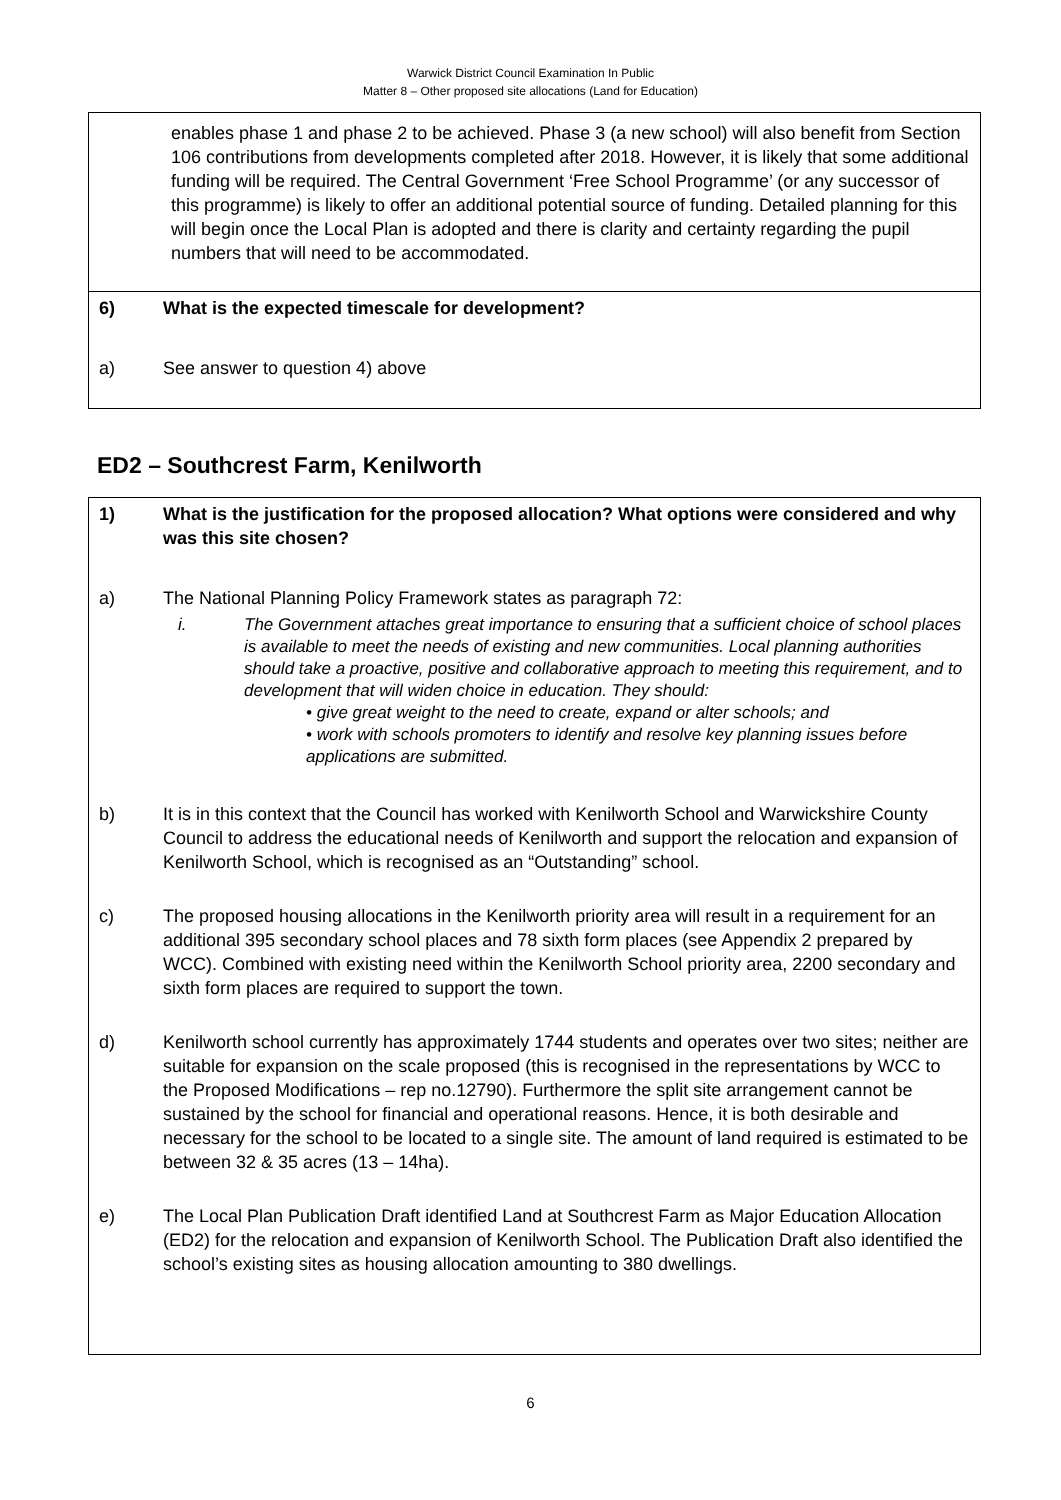Warwick District Council Examination In Public
Matter 8 – Other proposed site allocations (Land for Education)
enables phase 1 and phase 2 to be achieved. Phase 3 (a new school) will also benefit from Section 106 contributions from developments completed after 2018. However, it is likely that some additional funding will be required. The Central Government ‘Free School Programme’ (or any successor of this programme) is likely to offer an additional potential source of funding. Detailed planning for this will begin once the Local Plan is adopted and there is clarity and certainty regarding the pupil numbers that will need to be accommodated.
6) What is the expected timescale for development?
a) See answer to question 4) above
ED2 – Southcrest Farm, Kenilworth
1) What is the justification for the proposed allocation? What options were considered and why was this site chosen?
a) The National Planning Policy Framework states as paragraph 72:
i. The Government attaches great importance to ensuring that a sufficient choice of school places is available to meet the needs of existing and new communities. Local planning authorities should take a proactive, positive and collaborative approach to meeting this requirement, and to development that will widen choice in education. They should:
• give great weight to the need to create, expand or alter schools; and
• work with schools promoters to identify and resolve key planning issues before applications are submitted.
b) It is in this context that the Council has worked with Kenilworth School and Warwickshire County Council to address the educational needs of Kenilworth and support the relocation and expansion of Kenilworth School, which is recognised as an “Outstanding” school.
c) The proposed housing allocations in the Kenilworth priority area will result in a requirement for an additional 395 secondary school places and 78 sixth form places (see Appendix 2 prepared by WCC). Combined with existing need within the Kenilworth School priority area, 2200 secondary and sixth form places are required to support the town.
d) Kenilworth school currently has approximately 1744 students and operates over two sites; neither are suitable for expansion on the scale proposed (this is recognised in the representations by WCC to the Proposed Modifications – rep no.12790). Furthermore the split site arrangement cannot be sustained by the school for financial and operational reasons. Hence, it is both desirable and necessary for the school to be located to a single site. The amount of land required is estimated to be between 32 & 35 acres (13 – 14ha).
e) The Local Plan Publication Draft identified Land at Southcrest Farm as Major Education Allocation (ED2) for the relocation and expansion of Kenilworth School. The Publication Draft also identified the school’s existing sites as housing allocation amounting to 380 dwellings.
6